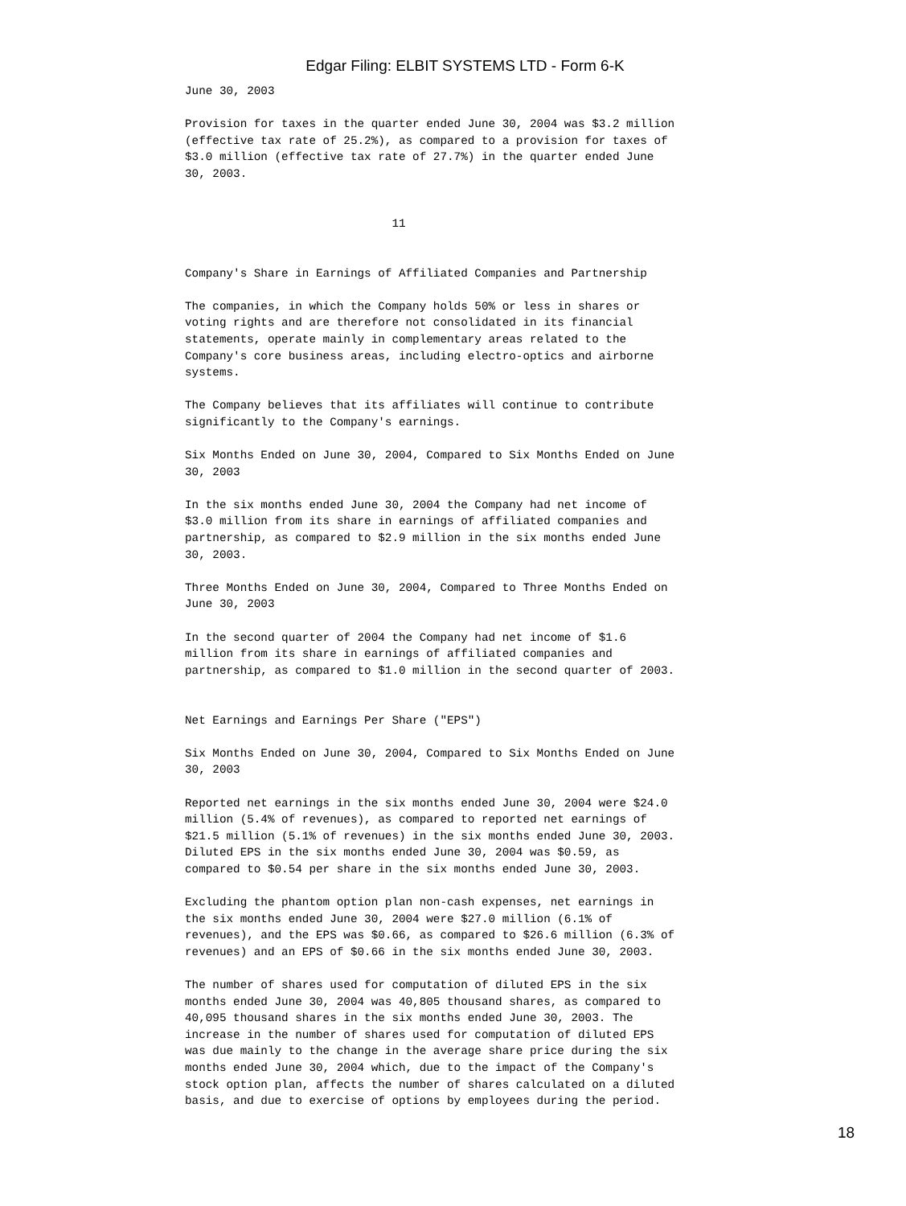Edgar Filing: ELBIT SYSTEMS LTD - Form 6-K
June 30, 2003

Provision for taxes in the quarter ended June 30, 2004 was $3.2 million
(effective tax rate of 25.2%), as compared to a provision for taxes of
$3.0 million (effective tax rate of 27.7%) in the quarter ended June
30, 2003.


                              11


Company's Share in Earnings of Affiliated Companies and Partnership

The companies, in which the Company holds 50% or less in shares or
voting rights and are therefore not consolidated in its financial
statements, operate mainly in complementary areas related to the
Company's core business areas, including electro-optics and airborne
systems.

The Company believes that its affiliates will continue to contribute
significantly to the Company's earnings.

Six Months Ended on June 30, 2004, Compared to Six Months Ended on June
30, 2003

In the six months ended June 30, 2004 the Company had net income of
$3.0 million from its share in earnings of affiliated companies and
partnership, as compared to $2.9 million in the six months ended June
30, 2003.

Three Months Ended on June 30, 2004, Compared to Three Months Ended on
June 30, 2003

In the second quarter of 2004 the Company had net income of $1.6
million from its share in earnings of affiliated companies and
partnership, as compared to $1.0 million in the second quarter of 2003.


Net Earnings and Earnings Per Share ("EPS")

Six Months Ended on June 30, 2004, Compared to Six Months Ended on June
30, 2003

Reported net earnings in the six months ended June 30, 2004 were $24.0
million (5.4% of revenues), as compared to reported net earnings of
$21.5 million (5.1% of revenues) in the six months ended June 30, 2003.
Diluted EPS in the six months ended June 30, 2004 was $0.59, as
compared to $0.54 per share in the six months ended June 30, 2003.

Excluding the phantom option plan non-cash expenses, net earnings in
the six months ended June 30, 2004 were $27.0 million (6.1% of
revenues), and the EPS was $0.66, as compared to $26.6 million (6.3% of
revenues) and an EPS of $0.66 in the six months ended June 30, 2003.

The number of shares used for computation of diluted EPS in the six
months ended June 30, 2004 was 40,805 thousand shares, as compared to
40,095 thousand shares in the six months ended June 30, 2003. The
increase in the number of shares used for computation of diluted EPS
was due mainly to the change in the average share price during the six
months ended June 30, 2004 which, due to the impact of the Company's
stock option plan, affects the number of shares calculated on a diluted
basis, and due to exercise of options by employees during the period.
18